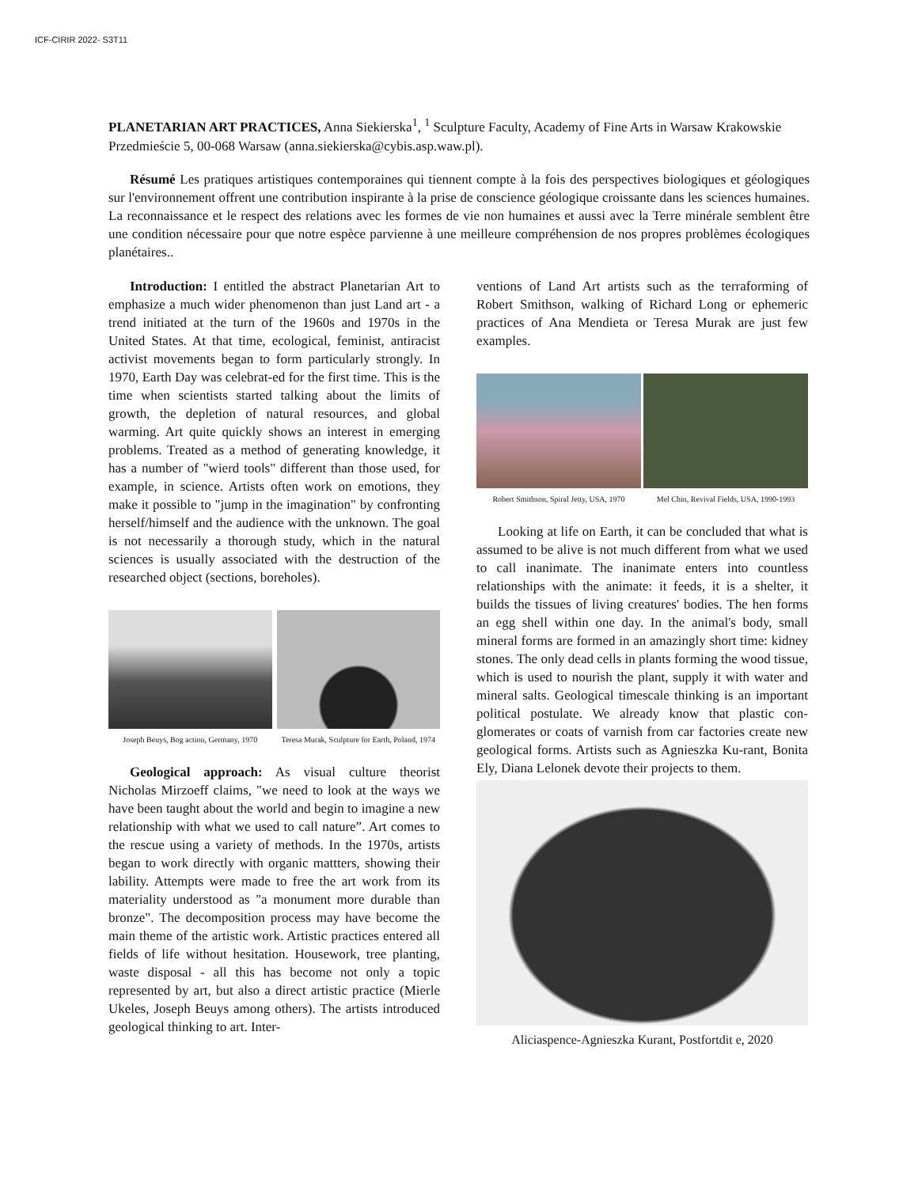ICF-CIRIR 2022- S3T11
PLANETARIAN ART PRACTICES, Anna Siekierska<sup>1</sup>, <sup>1</sup> Sculpture Faculty, Academy of Fine Arts in Warsaw Krakowskie Przedmieście 5, 00-068 Warsaw (anna.siekierska@cybis.asp.waw.pl).
Résumé Les pratiques artistiques contemporaines qui tiennent compte à la fois des perspectives biologiques et géologiques sur l'environnement offrent une contribution inspirante à la prise de conscience géologique croissante dans les sciences humaines. La reconnaissance et le respect des relations avec les formes de vie non humaines et aussi avec la Terre minérale semblent être une condition nécessaire pour que notre espèce parvienne à une meilleure compréhension de nos propres problèmes écologiques planétaires..
Introduction: I entitled the abstract Planetarian Art to emphasize a much wider phenomenon than just Land art - a trend initiated at the turn of the 1960s and 1970s in the United States. At that time, ecological, feminist, antiracist activist movements began to form particularly strongly. In 1970, Earth Day was celebrat-ed for the first time. This is the time when scientists started talking about the limits of growth, the depletion of natural resources, and global warming. Art quite quickly shows an interest in emerging problems. Treated as a method of generating knowledge, it has a number of "wierd tools" different than those used, for example, in science. Artists often work on emotions, they make it possible to "jump in the imagination" by confronting herself/himself and the audience with the unknown. The goal is not necessarily a thorough study, which in the natural sciences is usually associated with the destruction of the researched object (sections, boreholes).
Joseph Beuys, Bog action, Germany, 1970
Teresa Murak, Sculpture for Earth, Poland, 1974
Geological approach: As visual culture theorist Nicholas Mirzoeff claims, "we need to look at the ways we have been taught about the world and begin to imagine a new relationship with what we used to call nature”. Art comes to the rescue using a variety of methods. In the 1970s, artists began to work directly with organic mattters, showing their lability. Attempts were made to free the art work from its materiality understood as "a monument more durable than bronze". The decomposition process may have become the main theme of the artistic work. Artistic practices entered all fields of life without hesitation. Housework, tree planting, waste disposal - all this has become not only a topic represented by art, but also a direct artistic practice (Mierle Ukeles, Joseph Beuys among others). The artists introduced geological thinking to art. Inter-
ventions of Land Art artists such as the terraforming of Robert Smithson, walking of Richard Long or ephemeric practices of Ana Mendieta or Teresa Murak are just few examples.
Robert Smithson, Spiral Jetty, USA, 1970
Mel Chin, Revival Fields, USA, 1990-1993
Looking at life on Earth, it can be concluded that what is assumed to be alive is not much different from what we used to call inanimate. The inanimate enters into countless relationships with the animate: it feeds, it is a shelter, it builds the tissues of living creatures' bodies. The hen forms an egg shell within one day. In the animal's body, small mineral forms are formed in an amazingly short time: kidney stones. The only dead cells in plants forming the wood tissue, which is used to nourish the plant, supply it with water and mineral salts. Geological timescale thinking is an important political postulate. We already know that plastic con-glomerates or coats of varnish from car factories create new geological forms. Artists such as Agnieszka Ku-rant, Bonita Ely, Diana Lelonek devote their projects to them.
Aliciaspence-Agnieszka Kurant, Postfortdit e, 2020